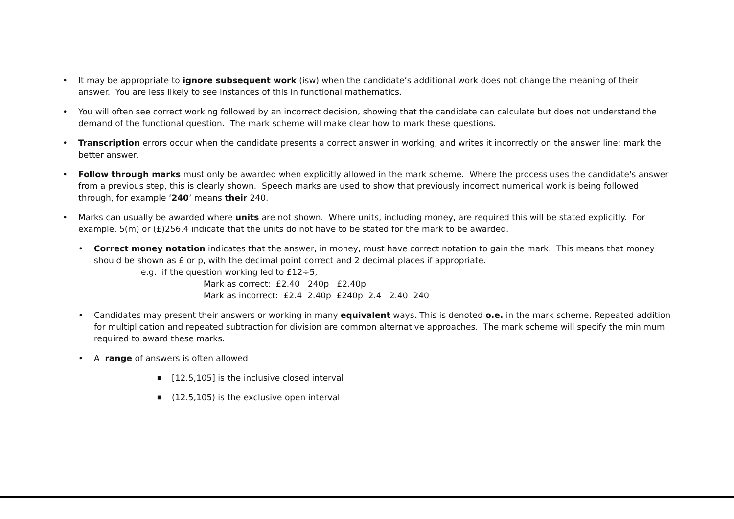• It may be appropriate to ignore subsequent work (isw) when the candidate’s additional work does not change the meaning of their answer. You are less likely to see instances of this in functional mathematics.
• You will often see correct working followed by an incorrect decision, showing that the candidate can calculate but does not understand the demand of the functional question. The mark scheme will make clear how to mark these questions.
• Transcription errors occur when the candidate presents a correct answer in working, and writes it incorrectly on the answer line; mark the better answer.
• Follow through marks must only be awarded when explicitly allowed in the mark scheme. Where the process uses the candidate's answer from a previous step, this is clearly shown. Speech marks are used to show that previously incorrect numerical work is being followed through, for example ‘240’ means their 240.
• Marks can usually be awarded where units are not shown. Where units, including money, are required this will be stated explicitly. For example, 5(m) or (£)256.4 indicate that the units do not have to be stated for the mark to be awarded.
• Correct money notation indicates that the answer, in money, must have correct notation to gain the mark. This means that money should be shown as £ or p, with the decimal point correct and 2 decimal places if appropriate.
e.g. if the question working led to £12÷5,
Mark as correct: £2.40 240p £2.40p
Mark as incorrect: £2.4 2.40p £240p 2.4 2.40 240
• Candidates may present their answers or working in many equivalent ways. This is denoted o.e. in the mark scheme. Repeated addition for multiplication and repeated subtraction for division are common alternative approaches. The mark scheme will specify the minimum required to award these marks.
• A range of answers is often allowed :
■
[12.5,105] is the inclusive closed interval
■
(12.5,105) is the exclusive open interval